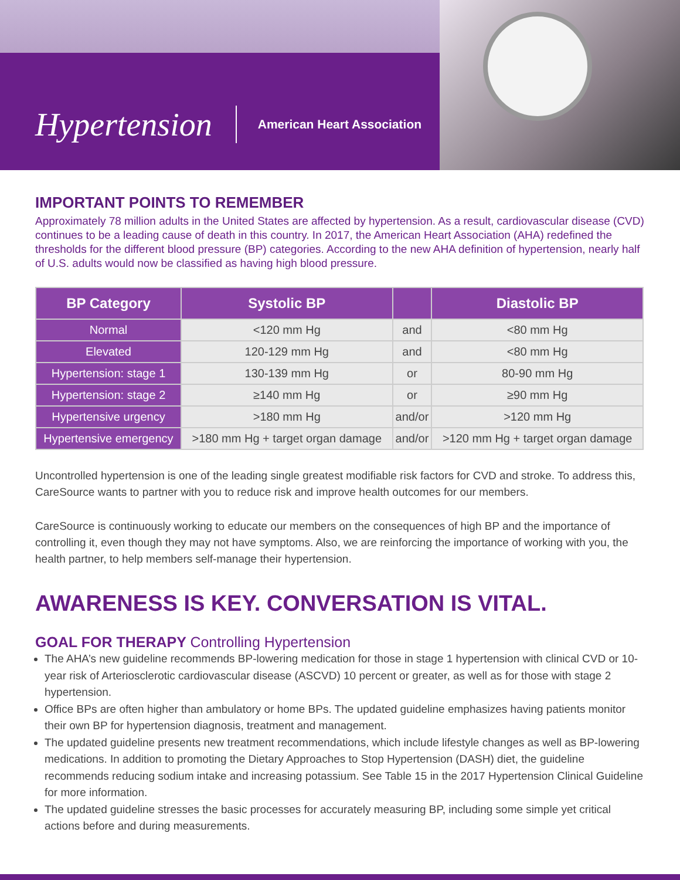Hypertension
American Heart Association
IMPORTANT POINTS TO REMEMBER
Approximately 78 million adults in the United States are affected by hypertension. As a result, cardiovascular disease (CVD) continues to be a leading cause of death in this country. In 2017, the American Heart Association (AHA) redefined the thresholds for the different blood pressure (BP) categories. According to the new AHA definition of hypertension, nearly half of U.S. adults would now be classified as having high blood pressure.
| BP Category | Systolic BP | | Diastolic BP |
| --- | --- | --- | --- |
| Normal | <120 mm Hg | and | <80 mm Hg |
| Elevated | 120-129 mm Hg | and | <80 mm Hg |
| Hypertension: stage 1 | 130-139 mm Hg | or | 80-90 mm Hg |
| Hypertension: stage 2 | ≥140 mm Hg | or | ≥90 mm Hg |
| Hypertensive urgency | >180 mm Hg | and/or | >120 mm Hg |
| Hypertensive emergency | >180 mm Hg + target organ damage | and/or | >120 mm Hg + target organ damage |
Uncontrolled hypertension is one of the leading single greatest modifiable risk factors for CVD and stroke. To address this, CareSource wants to partner with you to reduce risk and improve health outcomes for our members.
CareSource is continuously working to educate our members on the consequences of high BP and the importance of controlling it, even though they may not have symptoms. Also, we are reinforcing the importance of working with you, the health partner, to help members self-manage their hypertension.
AWARENESS IS KEY. CONVERSATION IS VITAL.
GOAL FOR THERAPY Controlling Hypertension
The AHA’s new guideline recommends BP-lowering medication for those in stage 1 hypertension with clinical CVD or 10-year risk of Arteriosclerotic cardiovascular disease (ASCVD) 10 percent or greater, as well as for those with stage 2 hypertension.
Office BPs are often higher than ambulatory or home BPs. The updated guideline emphasizes having patients monitor their own BP for hypertension diagnosis, treatment and management.
The updated guideline presents new treatment recommendations, which include lifestyle changes as well as BP-lowering medications. In addition to promoting the Dietary Approaches to Stop Hypertension (DASH) diet, the guideline recommends reducing sodium intake and increasing potassium. See Table 15 in the 2017 Hypertension Clinical Guideline for more information.
The updated guideline stresses the basic processes for accurately measuring BP, including some simple yet critical actions before and during measurements.